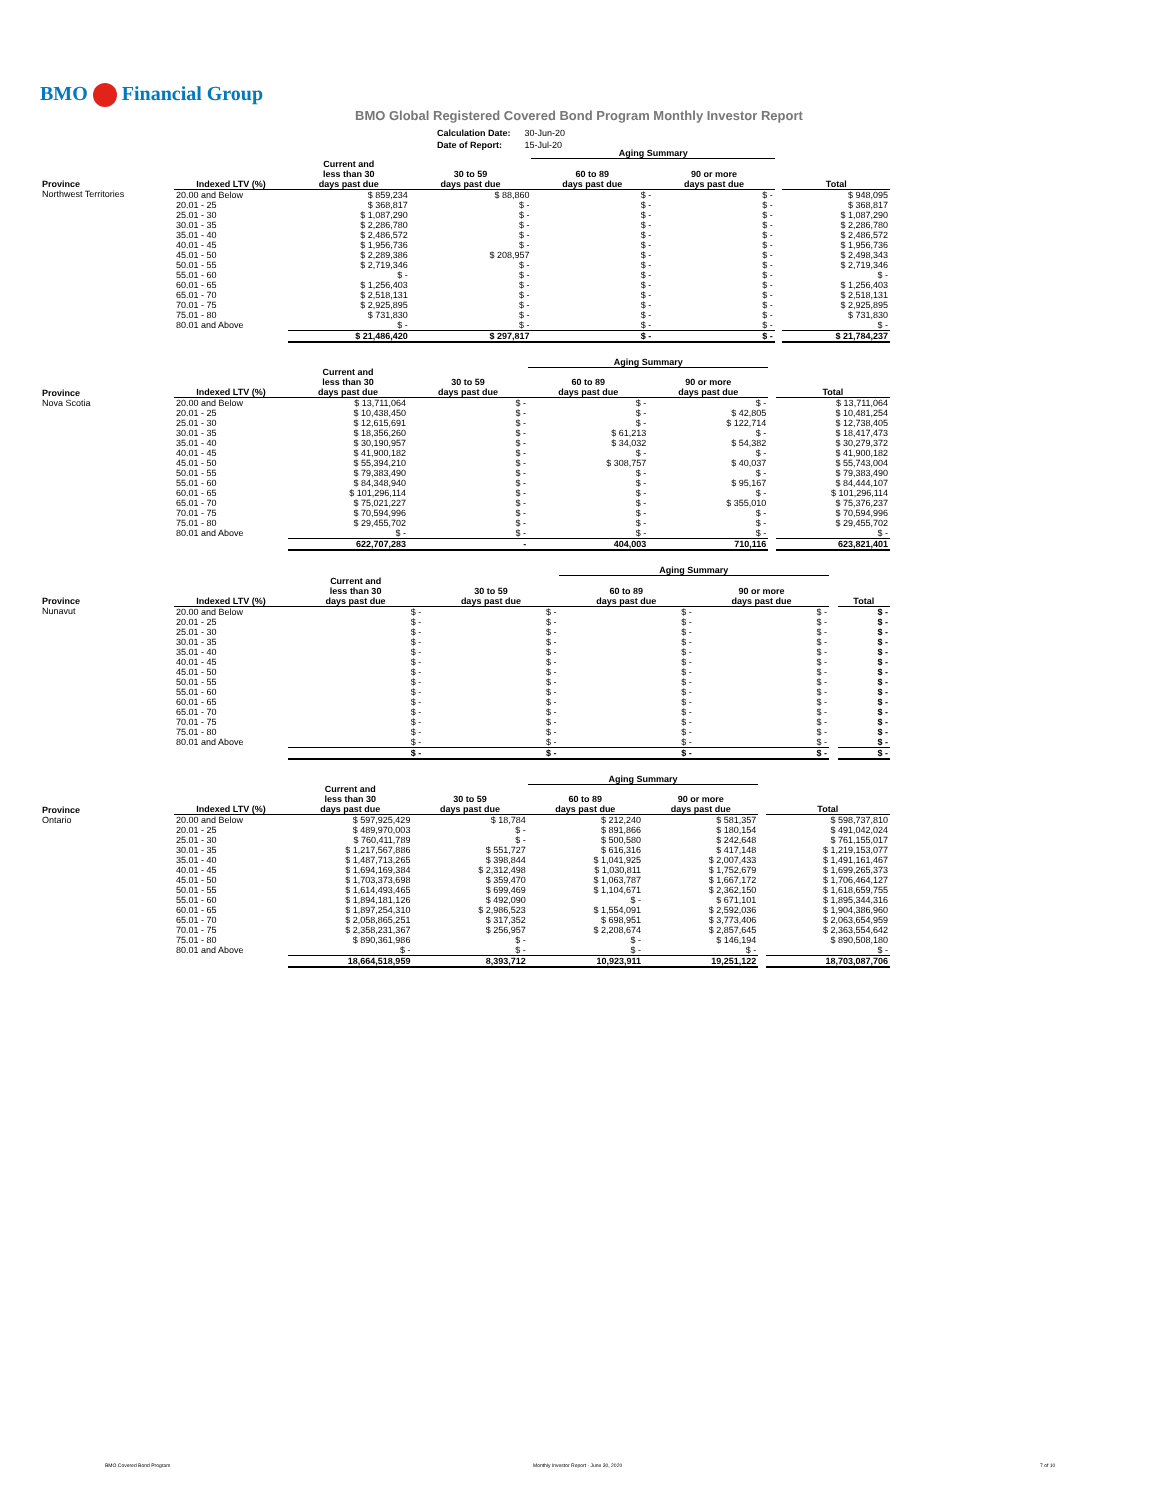BMO Financial Group
BMO Global Registered Covered Bond Program Monthly Investor Report
| Calculation Date: | 30-Jun-20 |
| Date of Report: | 15-Jul-20 |
| | | | | Aging Summary | | | |
| Province | Indexed LTV (%) | Current and less than 30 days past due | 30 to 59 days past due | 60 to 89 days past due | 90 or more days past due | | Total |
| Northwest Territories | 20.00 and Below | $ 859,234 | $ 88,860 | $ - | $ - | | $ 948,095 |
| | 20.01 - 25 | $ 368,817 | $ - | $ - | $ - | | $ 368,817 |
| | 25.01 - 30 | $ 1,087,290 | $ - | $ - | $ - | | $ 1,087,290 |
| | 30.01 - 35 | $ 2,286,780 | $ - | $ - | $ - | | $ 2,286,780 |
| | 35.01 - 40 | $ 2,486,572 | $ - | $ - | $ - | | $ 2,486,572 |
| | 40.01 - 45 | $ 1,956,736 | $ - | $ - | $ - | | $ 1,956,736 |
| | 45.01 - 50 | $ 2,289,386 | $ 208,957 | $ - | $ - | | $ 2,498,343 |
| | 50.01 - 55 | $ 2,719,346 | $ - | $ - | $ - | | $ 2,719,346 |
| | 55.01 - 60 | $ - | $ - | $ - | $ - | | $ - |
| | 60.01 - 65 | $ 1,256,403 | $ - | $ - | $ - | | $ 1,256,403 |
| | 65.01 - 70 | $ 2,518,131 | $ - | $ - | $ - | | $ 2,518,131 |
| | 70.01 - 75 | $ 2,925,895 | $ - | $ - | $ - | | $ 2,925,895 |
| | 75.01 - 80 | $ 731,830 | $ - | $ - | $ - | | $ 731,830 |
| | 80.01 and Above | $ - | $ - | $ - | $ - | | $ - |
| | | $ 21,486,420 | $ 297,817 | $ - | $ - | | $ 21,784,237 |
| | | | | Aging Summary | | | |
| Province | Indexed LTV (%) | Current and less than 30 days past due | 30 to 59 days past due | 60 to 89 days past due | 90 or more days past due | | Total |
| Nova Scotia | 20.00 and Below | $ 13,711,064 | $ - | $ - | $ - | | $ 13,711,064 |
| | 20.01 - 25 | $ 10,438,450 | $ - | $ - | $ 42,805 | | $ 10,481,254 |
| | 25.01 - 30 | $ 12,615,691 | $ - | $ - | $ 122,714 | | $ 12,738,405 |
| | 30.01 - 35 | $ 18,356,260 | $ - | $ 61,213 | $ - | | $ 18,417,473 |
| | 35.01 - 40 | $ 30,190,957 | $ - | $ 34,032 | $ 54,382 | | $ 30,279,372 |
| | 40.01 - 45 | $ 41,900,182 | $ - | $ - | $ - | | $ 41,900,182 |
| | 45.01 - 50 | $ 55,394,210 | $ - | $ 308,757 | $ 40,037 | | $ 55,743,004 |
| | 50.01 - 55 | $ 79,383,490 | $ - | $ - | $ - | | $ 79,383,490 |
| | 55.01 - 60 | $ 84,348,940 | $ - | $ - | $ 95,167 | | $ 84,444,107 |
| | 60.01 - 65 | $ 101,296,114 | $ - | $ - | $ - | | $ 101,296,114 |
| | 65.01 - 70 | $ 75,021,227 | $ - | $ - | $ 355,010 | | $ 75,376,237 |
| | 70.01 - 75 | $ 70,594,996 | $ - | $ - | $ - | | $ 70,594,996 |
| | 75.01 - 80 | $ 29,455,702 | $ - | $ - | $ - | | $ 29,455,702 |
| | 80.01 and Above | $ - | $ - | $ - | $ - | | $ - |
| | | 622,707,283 | - | 404,003 | 710,116 | | 623,821,401 |
| | | | | Aging Summary | | | |
| Province | Indexed LTV (%) | Current and less than 30 days past due | 30 to 59 days past due | 60 to 89 days past due | 90 or more days past due | | Total |
| Nunavut | 20.00 and Below | $ - | $ - | $ - | $ - | | $ - |
| | 20.01 - 25 | $ - | $ - | $ - | $ - | | $ - |
| | 25.01 - 30 | $ - | $ - | $ - | $ - | | $ - |
| | 30.01 - 35 | $ - | $ - | $ - | $ - | | $ - |
| | 35.01 - 40 | $ - | $ - | $ - | $ - | | $ - |
| | 40.01 - 45 | $ - | $ - | $ - | $ - | | $ - |
| | 45.01 - 50 | $ - | $ - | $ - | $ - | | $ - |
| | 50.01 - 55 | $ - | $ - | $ - | $ - | | $ - |
| | 55.01 - 60 | $ - | $ - | $ - | $ - | | $ - |
| | 60.01 - 65 | $ - | $ - | $ - | $ - | | $ - |
| | 65.01 - 70 | $ - | $ - | $ - | $ - | | $ - |
| | 70.01 - 75 | $ - | $ - | $ - | $ - | | $ - |
| | 75.01 - 80 | $ - | $ - | $ - | $ - | | $ - |
| | 80.01 and Above | $ - | $ - | $ - | $ - | | $ - |
| | | $ - | $ - | $ - | $ - | | $ - |
| | | | | Aging Summary | | | |
| Province | Indexed LTV (%) | Current and less than 30 days past due | 30 to 59 days past due | 60 to 89 days past due | 90 or more days past due | | Total |
| Ontario | 20.00 and Below | $ 597,925,429 | $ 18,784 | $ 212,240 | $ 581,357 | | $ 598,737,810 |
| | 20.01 - 25 | $ 489,970,003 | $ - | $ 891,866 | $ 180,154 | | $ 491,042,024 |
| | 25.01 - 30 | $ 760,411,789 | $ - | $ 500,580 | $ 242,648 | | $ 761,155,017 |
| | 30.01 - 35 | $ 1,217,567,886 | $ 551,727 | $ 616,316 | $ 417,148 | | $ 1,219,153,077 |
| | 35.01 - 40 | $ 1,487,713,265 | $ 398,844 | $ 1,041,925 | $ 2,007,433 | | $ 1,491,161,467 |
| | 40.01 - 45 | $ 1,694,169,384 | $ 2,312,498 | $ 1,030,811 | $ 1,752,679 | | $ 1,699,265,373 |
| | 45.01 - 50 | $ 1,703,373,698 | $ 359,470 | $ 1,063,787 | $ 1,667,172 | | $ 1,706,464,127 |
| | 50.01 - 55 | $ 1,614,493,465 | $ 699,469 | $ 1,104,671 | $ 2,362,150 | | $ 1,618,659,755 |
| | 55.01 - 60 | $ 1,894,181,126 | $ 492,090 | $ - | $ 671,101 | | $ 1,895,344,316 |
| | 60.01 - 65 | $ 1,897,254,310 | $ 2,986,523 | $ 1,554,091 | $ 2,592,036 | | $ 1,904,386,960 |
| | 65.01 - 70 | $ 2,058,865,251 | $ 317,352 | $ 698,951 | $ 3,773,406 | | $ 2,063,654,959 |
| | 70.01 - 75 | $ 2,358,231,367 | $ 256,957 | $ 2,208,674 | $ 2,857,645 | | $ 2,363,554,642 |
| | 75.01 - 80 | $ 890,361,986 | $ - | $ - | $ 146,194 | | $ 890,508,180 |
| | 80.01 and Above | $ - | $ - | $ - | $ - | | $ - |
| | | 18,664,518,959 | 8,393,712 | 10,923,911 | 19,251,122 | | 18,703,087,706 |
BMO Covered Bond Program
Monthly Investor Report - June 30, 2020
7 of 10